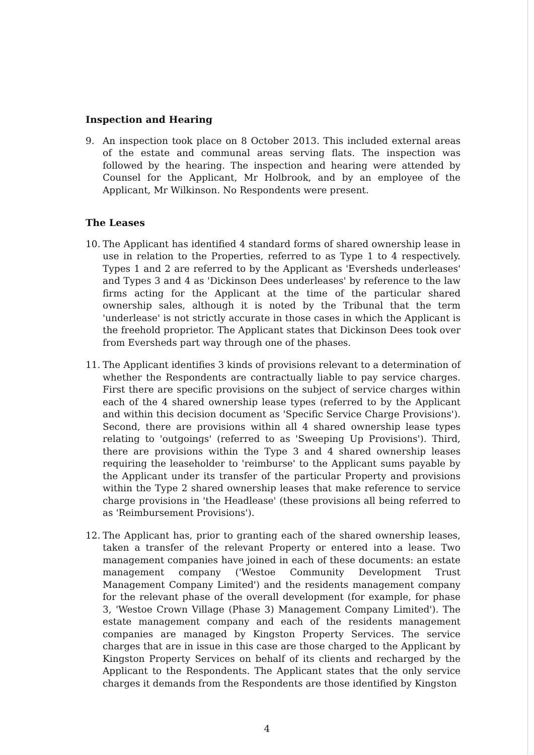Inspection and Hearing
9. An inspection took place on 8 October 2013. This included external areas of the estate and communal areas serving flats. The inspection was followed by the hearing. The inspection and hearing were attended by Counsel for the Applicant, Mr Holbrook, and by an employee of the Applicant, Mr Wilkinson. No Respondents were present.
The Leases
10. The Applicant has identified 4 standard forms of shared ownership lease in use in relation to the Properties, referred to as Type 1 to 4 respectively. Types 1 and 2 are referred to by the Applicant as 'Eversheds underleases' and Types 3 and 4 as 'Dickinson Dees underleases' by reference to the law firms acting for the Applicant at the time of the particular shared ownership sales, although it is noted by the Tribunal that the term 'underlease' is not strictly accurate in those cases in which the Applicant is the freehold proprietor. The Applicant states that Dickinson Dees took over from Eversheds part way through one of the phases.
11. The Applicant identifies 3 kinds of provisions relevant to a determination of whether the Respondents are contractually liable to pay service charges. First there are specific provisions on the subject of service charges within each of the 4 shared ownership lease types (referred to by the Applicant and within this decision document as 'Specific Service Charge Provisions'). Second, there are provisions within all 4 shared ownership lease types relating to 'outgoings' (referred to as 'Sweeping Up Provisions'). Third, there are provisions within the Type 3 and 4 shared ownership leases requiring the leaseholder to 'reimburse' to the Applicant sums payable by the Applicant under its transfer of the particular Property and provisions within the Type 2 shared ownership leases that make reference to service charge provisions in 'the Headlease' (these provisions all being referred to as 'Reimbursement Provisions').
12. The Applicant has, prior to granting each of the shared ownership leases, taken a transfer of the relevant Property or entered into a lease. Two management companies have joined in each of these documents: an estate management company ('Westoe Community Development Trust Management Company Limited') and the residents management company for the relevant phase of the overall development (for example, for phase 3, 'Westoe Crown Village (Phase 3) Management Company Limited'). The estate management company and each of the residents management companies are managed by Kingston Property Services. The service charges that are in issue in this case are those charged to the Applicant by Kingston Property Services on behalf of its clients and recharged by the Applicant to the Respondents. The Applicant states that the only service charges it demands from the Respondents are those identified by Kingston
4